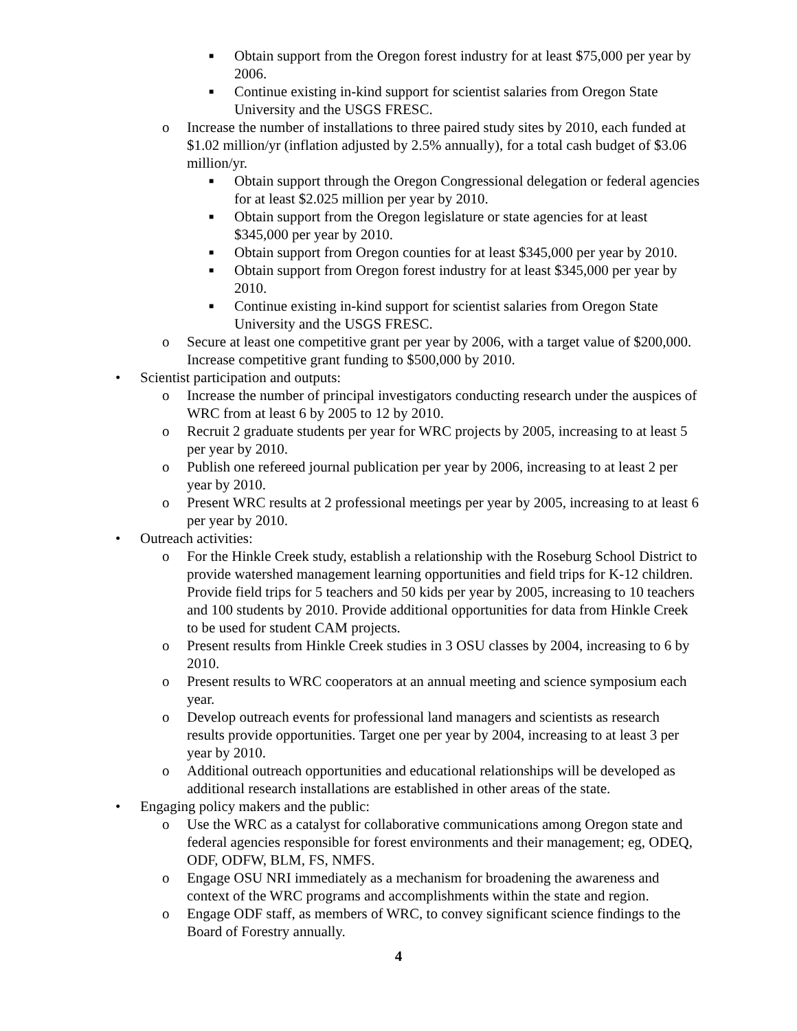■ Obtain support from the Oregon forest industry for at least $75,000 per year by 2006.
■ Continue existing in-kind support for scientist salaries from Oregon State University and the USGS FRESC.
o Increase the number of installations to three paired study sites by 2010, each funded at $1.02 million/yr (inflation adjusted by 2.5% annually), for a total cash budget of $3.06 million/yr.
■ Obtain support through the Oregon Congressional delegation or federal agencies for at least $2.025 million per year by 2010.
■ Obtain support from the Oregon legislature or state agencies for at least $345,000 per year by 2010.
■ Obtain support from Oregon counties for at least $345,000 per year by 2010.
■ Obtain support from Oregon forest industry for at least $345,000 per year by 2010.
■ Continue existing in-kind support for scientist salaries from Oregon State University and the USGS FRESC.
o Secure at least one competitive grant per year by 2006, with a target value of $200,000. Increase competitive grant funding to $500,000 by 2010.
• Scientist participation and outputs:
o Increase the number of principal investigators conducting research under the auspices of WRC from at least 6 by 2005 to 12 by 2010.
o Recruit 2 graduate students per year for WRC projects by 2005, increasing to at least 5 per year by 2010.
o Publish one refereed journal publication per year by 2006, increasing to at least 2 per year by 2010.
o Present WRC results at 2 professional meetings per year by 2005, increasing to at least 6 per year by 2010.
• Outreach activities:
o For the Hinkle Creek study, establish a relationship with the Roseburg School District to provide watershed management learning opportunities and field trips for K-12 children. Provide field trips for 5 teachers and 50 kids per year by 2005, increasing to 10 teachers and 100 students by 2010. Provide additional opportunities for data from Hinkle Creek to be used for student CAM projects.
o Present results from Hinkle Creek studies in 3 OSU classes by 2004, increasing to 6 by 2010.
o Present results to WRC cooperators at an annual meeting and science symposium each year.
o Develop outreach events for professional land managers and scientists as research results provide opportunities. Target one per year by 2004, increasing to at least 3 per year by 2010.
o Additional outreach opportunities and educational relationships will be developed as additional research installations are established in other areas of the state.
• Engaging policy makers and the public:
o Use the WRC as a catalyst for collaborative communications among Oregon state and federal agencies responsible for forest environments and their management; eg, ODEQ, ODF, ODFW, BLM, FS, NMFS.
o Engage OSU NRI immediately as a mechanism for broadening the awareness and context of the WRC programs and accomplishments within the state and region.
o Engage ODF staff, as members of WRC, to convey significant science findings to the Board of Forestry annually.
4